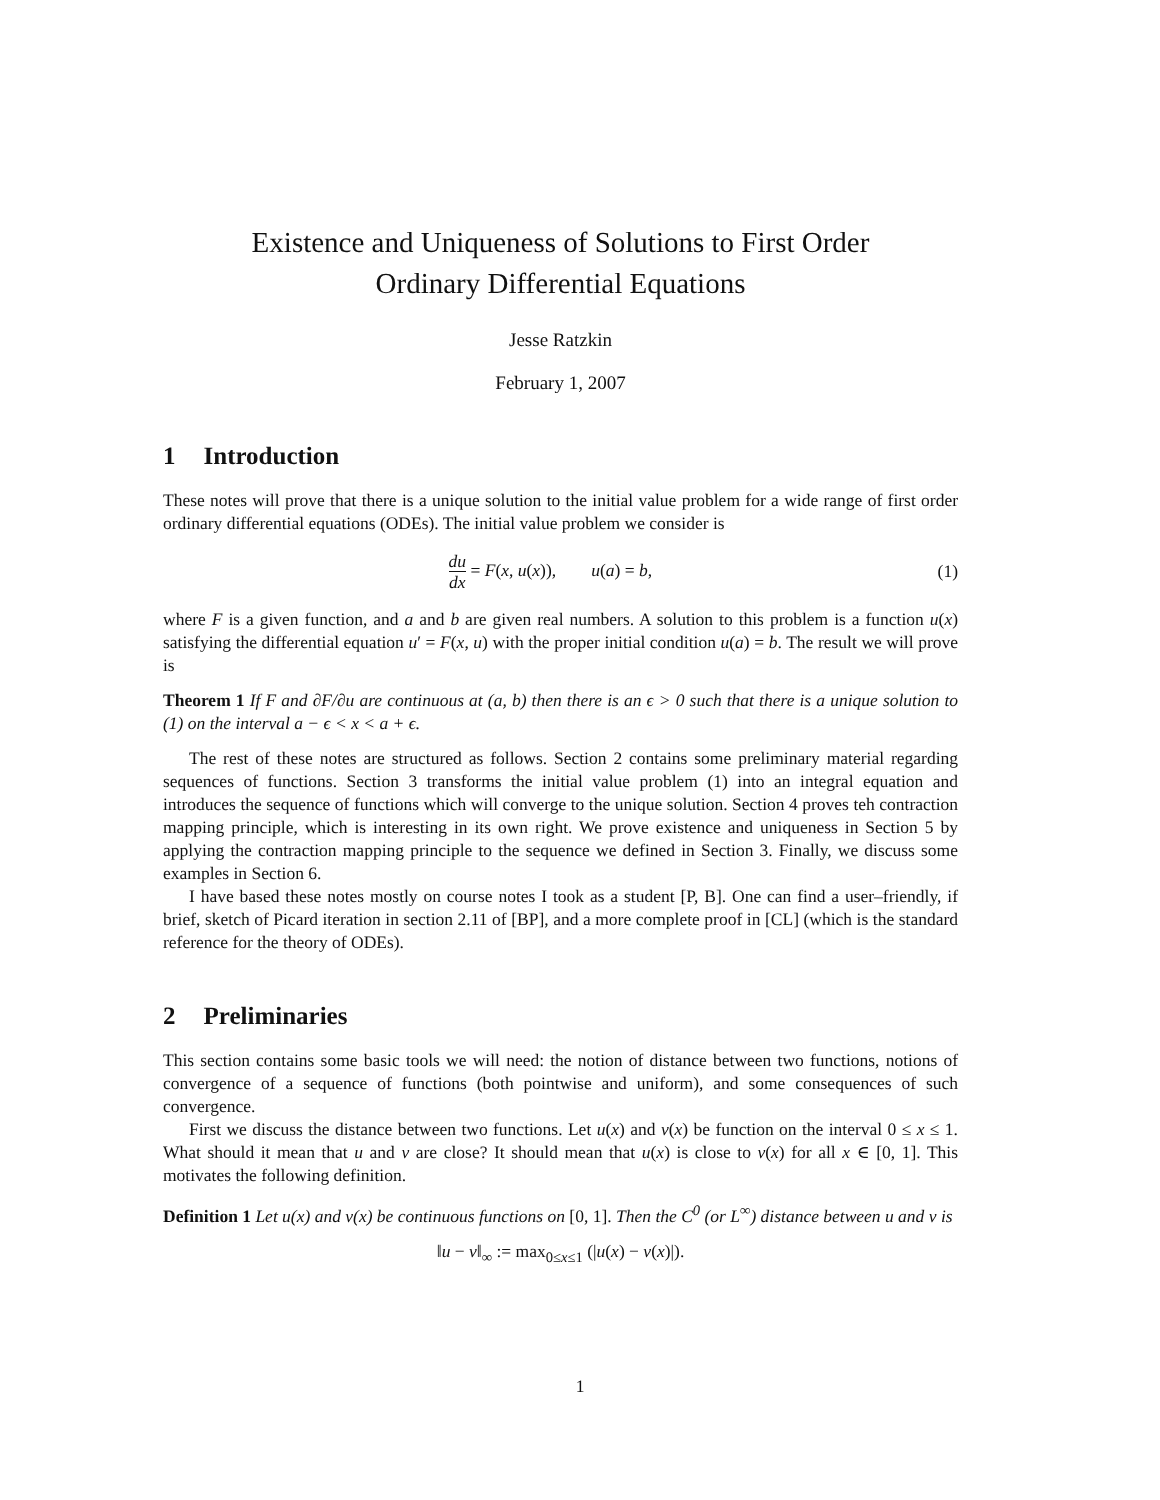Existence and Uniqueness of Solutions to First Order
Ordinary Differential Equations
Jesse Ratzkin
February 1, 2007
1 Introduction
These notes will prove that there is a unique solution to the initial value problem for a wide range of first order ordinary differential equations (ODEs). The initial value problem we consider is
du dx = F(x, u(x)), u(a) = b,
(1)
where F is a given function, and a and b are given real numbers. A solution to this problem is a function u(x) satisfying the differential equation u′ = F(x, u) with the proper initial condition u(a) = b. The result we will prove is
Theorem 1 If F and ∂F/∂u are continuous at (a, b) then there is an ϵ > 0 such that there is a unique solution to (1) on the interval a − ϵ < x < a + ϵ.
The rest of these notes are structured as follows. Section 2 contains some preliminary material regarding sequences of functions. Section 3 transforms the initial value problem (1) into an integral equation and introduces the sequence of functions which will converge to the unique solution. Section 4 proves teh contraction mapping principle, which is interesting in its own right. We prove existence and uniqueness in Section 5 by applying the contraction mapping principle to the sequence we defined in Section 3. Finally, we discuss some examples in Section 6.
I have based these notes mostly on course notes I took as a student [P, B]. One can find a user–friendly, if brief, sketch of Picard iteration in section 2.11 of [BP], and a more complete proof in [CL] (which is the standard reference for the theory of ODEs).
2 Preliminaries
This section contains some basic tools we will need: the notion of distance between two functions, notions of convergence of a sequence of functions (both pointwise and uniform), and some consequences of such convergence.
First we discuss the distance between two functions. Let u(x) and v(x) be function on the interval 0 ≤ x ≤ 1. What should it mean that u and v are close? It should mean that u(x) is close to v(x) for all x ∈ [0, 1]. This motivates the following definition.
Definition 1 Let u(x) and v(x) be continuous functions on [0, 1]. Then the C<sup>0</sup> (or L<sup>∞</sup>) distance between u and v is
‖u − v‖<sub>∞</sub> := max<sub>0≤x≤1</sub> (|u(x) − v(x)|).
1